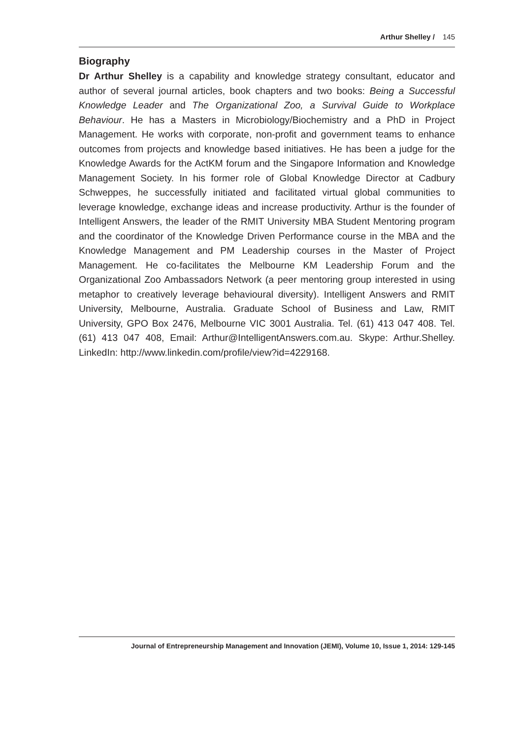Arthur Shelley / 145
Biography
Dr Arthur Shelley is a capability and knowledge strategy consultant, educator and author of several journal articles, book chapters and two books: Being a Successful Knowledge Leader and The Organizational Zoo, a Survival Guide to Workplace Behaviour. He has a Masters in Microbiology/Biochemistry and a PhD in Project Management. He works with corporate, non-profit and government teams to enhance outcomes from projects and knowledge based initiatives. He has been a judge for the Knowledge Awards for the ActKM forum and the Singapore Information and Knowledge Management Society. In his former role of Global Knowledge Director at Cadbury Schweppes, he successfully initiated and facilitated virtual global communities to leverage knowledge, exchange ideas and increase productivity. Arthur is the founder of Intelligent Answers, the leader of the RMIT University MBA Student Mentoring program and the coordinator of the Knowledge Driven Performance course in the MBA and the Knowledge Management and PM Leadership courses in the Master of Project Management. He co-facilitates the Melbourne KM Leadership Forum and the Organizational Zoo Ambassadors Network (a peer mentoring group interested in using metaphor to creatively leverage behavioural diversity). Intelligent Answers and RMIT University, Melbourne, Australia. Graduate School of Business and Law, RMIT University, GPO Box 2476, Melbourne VIC 3001 Australia. Tel. (61) 413 047 408. Tel. (61) 413 047 408, Email: Arthur@IntelligentAnswers.com.au. Skype: Arthur.Shelley. LinkedIn: http://www.linkedin.com/profile/view?id=4229168.
Journal of Entrepreneurship Management and Innovation (JEMI), Volume 10, Issue 1, 2014: 129-145